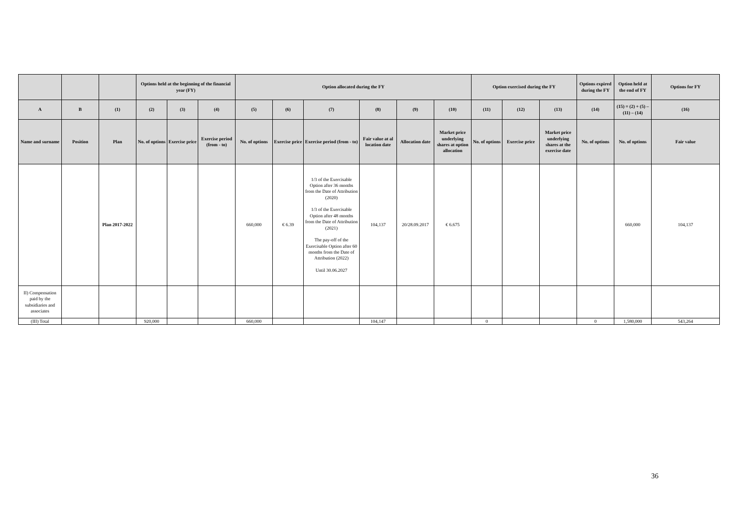| | | | Options held at the beginning of the financial year (FY) | | | Option allocated during the FY | | | | | | Option exercised during the FY | | | Options expired during the FY | Option held at the end of FY | Options for FY |
| --- | --- | --- | --- | --- | --- | --- | --- | --- | --- | --- | --- | --- | --- | --- | --- | --- | --- |
| A | B | (1) | (2) | (3) | (4) | (5) | (6) | (7) | (8) | (9) | (10) | (11) | (12) | (13) | (14) | (15) = (2) + (5) – (11) – (14) | (16) |
| Name and surname | Position | Plan | No. of options | Exercise price | Exercise period (from - to) | No. of options | Exercise price | Exercise period (from - to) | Fair value at al location date | Allocation date | Market price underlying shares at option allocation | No. of options | Exercise price | Market price underlying shares at the exercise date | No. of options | No. of options | Fair value |
| | | Plan 2017-2022 | | | | 660,000 | € 6.39 | 1/3 of the Exercisable Option after 36 months from the Date of Attribution (2020) 1/3 of the Exercisable Option after 48 months from the Date of Attribution (2021) The pay-off of the Exercisable Option after 60 months from the Date of Attribution (2022) Until 30.06.2027 | 104,137 | 20/28.09.2017 | € 6.675 | | | | | 660,000 | 104,137 |
| II) Compensation paid by the subsidiaries and associates | | | | | | | | | | | | | | | | | |
| (III) Total | | | 920,000 | | | 660,000 | | | 104,147 | | | 0 | | | 0 | 1,580,000 | 543,264 |
36